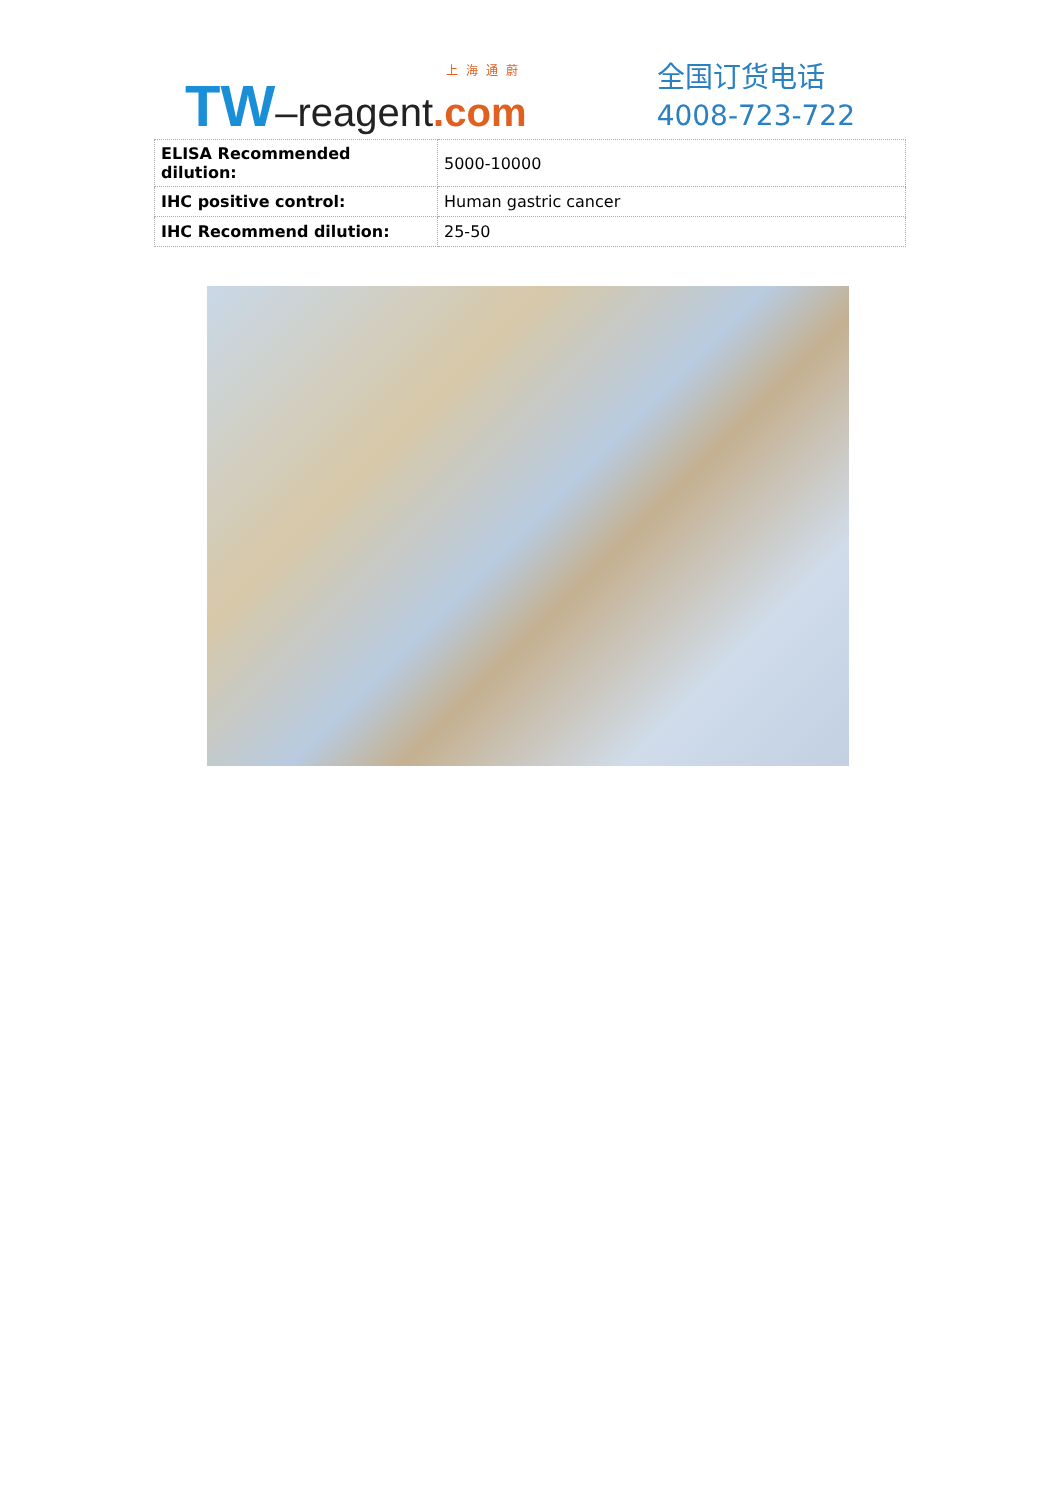上海通蔚
TW–reagent.com
全国订货电话
4008-723-722
| ELISA Recommended dilution: | 5000-10000 |
| IHC positive control: | Human gastric cancer |
| IHC Recommend dilution: | 25-50 |